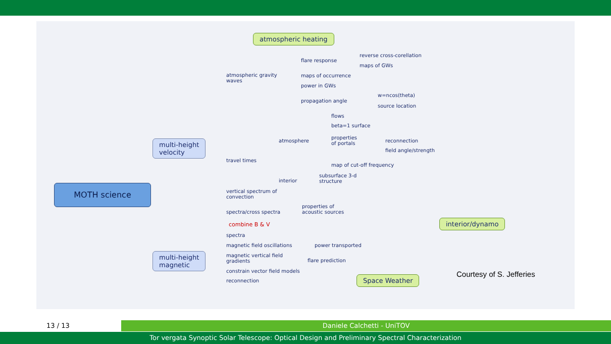atmospheric heating
flare response
reverse cross-corellation
maps of GWs
atmospheric gravity
waves
maps of occurrence
power in GWs
propagation angle
w=ncos(theta)
source location
flows
beta=1 surface
atmosphere
properties
of portals
reconnection
field angle/strength
multi-height
velocity
travel times
map of cut-off frequency
interior
subsurface 3-d
structure
MOTH science
vertical spectrum of
convection
properties of
acoustic sources
spectra/cross spectra
interior/dynamo
combine B & V
spectra
magnetic field oscillations power transported
multi-height
magnetic
magnetic vertical field
gradients
flare prediction
constrain vector field models Courtesy of S. Jefferies
Space Weather
reconnection
13 / 13 Daniele Calchetti - UniTOV
Tor vergata Synoptic Solar Telescope: Optical Design and Preliminary Spectral Characterization